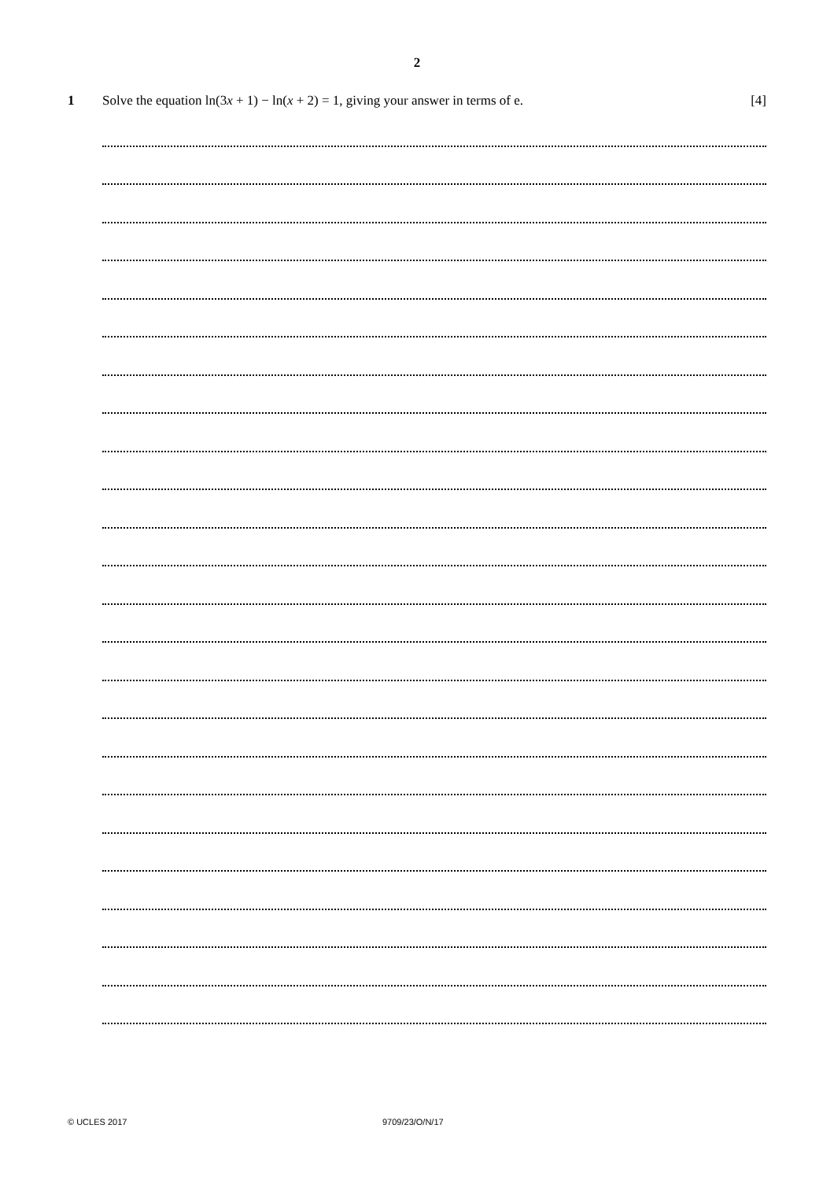2
1 Solve the equation ln(3x + 1) − ln(x + 2) = 1, giving your answer in terms of e.
[4]
© UCLES 2017 9709/23/O/N/17